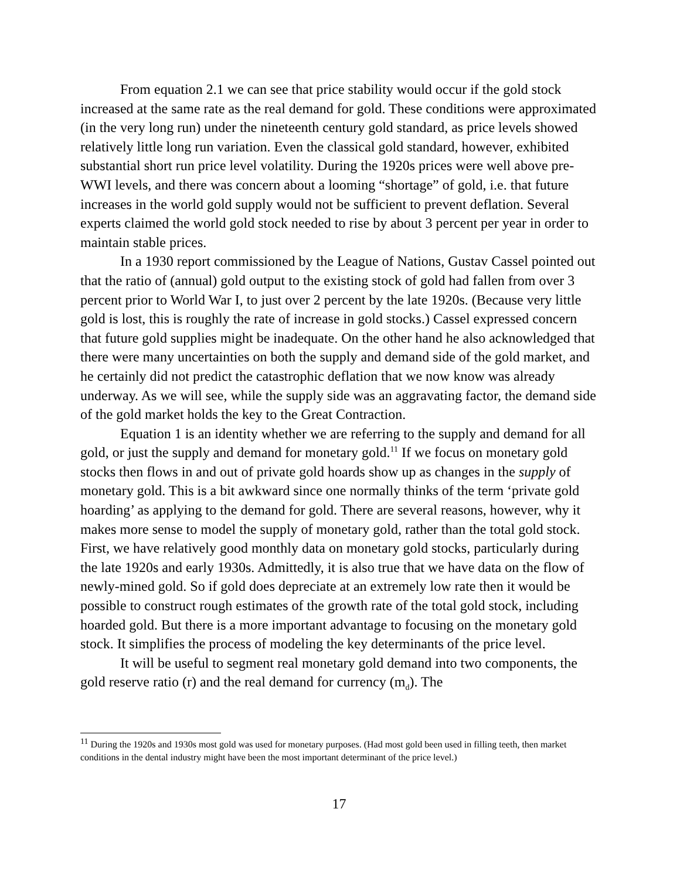From equation 2.1 we can see that price stability would occur if the gold stock increased at the same rate as the real demand for gold. These conditions were approximated (in the very long run) under the nineteenth century gold standard, as price levels showed relatively little long run variation. Even the classical gold standard, however, exhibited substantial short run price level volatility. During the 1920s prices were well above pre-WWI levels, and there was concern about a looming “shortage” of gold, i.e. that future increases in the world gold supply would not be sufficient to prevent deflation. Several experts claimed the world gold stock needed to rise by about 3 percent per year in order to maintain stable prices.
In a 1930 report commissioned by the League of Nations, Gustav Cassel pointed out that the ratio of (annual) gold output to the existing stock of gold had fallen from over 3 percent prior to World War I, to just over 2 percent by the late 1920s. (Because very little gold is lost, this is roughly the rate of increase in gold stocks.) Cassel expressed concern that future gold supplies might be inadequate. On the other hand he also acknowledged that there were many uncertainties on both the supply and demand side of the gold market, and he certainly did not predict the catastrophic deflation that we now know was already underway. As we will see, while the supply side was an aggravating factor, the demand side of the gold market holds the key to the Great Contraction.
Equation 1 is an identity whether we are referring to the supply and demand for all gold, or just the supply and demand for monetary gold.<sup>11</sup> If we focus on monetary gold stocks then flows in and out of private gold hoards show up as changes in the supply of monetary gold. This is a bit awkward since one normally thinks of the term ‘private gold hoarding’ as applying to the demand for gold. There are several reasons, however, why it makes more sense to model the supply of monetary gold, rather than the total gold stock. First, we have relatively good monthly data on monetary gold stocks, particularly during the late 1920s and early 1930s. Admittedly, it is also true that we have data on the flow of newly-mined gold. So if gold does depreciate at an extremely low rate then it would be possible to construct rough estimates of the growth rate of the total gold stock, including hoarded gold. But there is a more important advantage to focusing on the monetary gold stock. It simplifies the process of modeling the key determinants of the price level.
It will be useful to segment real monetary gold demand into two components, the gold reserve ratio (r) and the real demand for currency (m<sub>d</sub>). The
<sup>11</sup> During the 1920s and 1930s most gold was used for monetary purposes. (Had most gold been used in filling teeth, then market conditions in the dental industry might have been the most important determinant of the price level.)
17